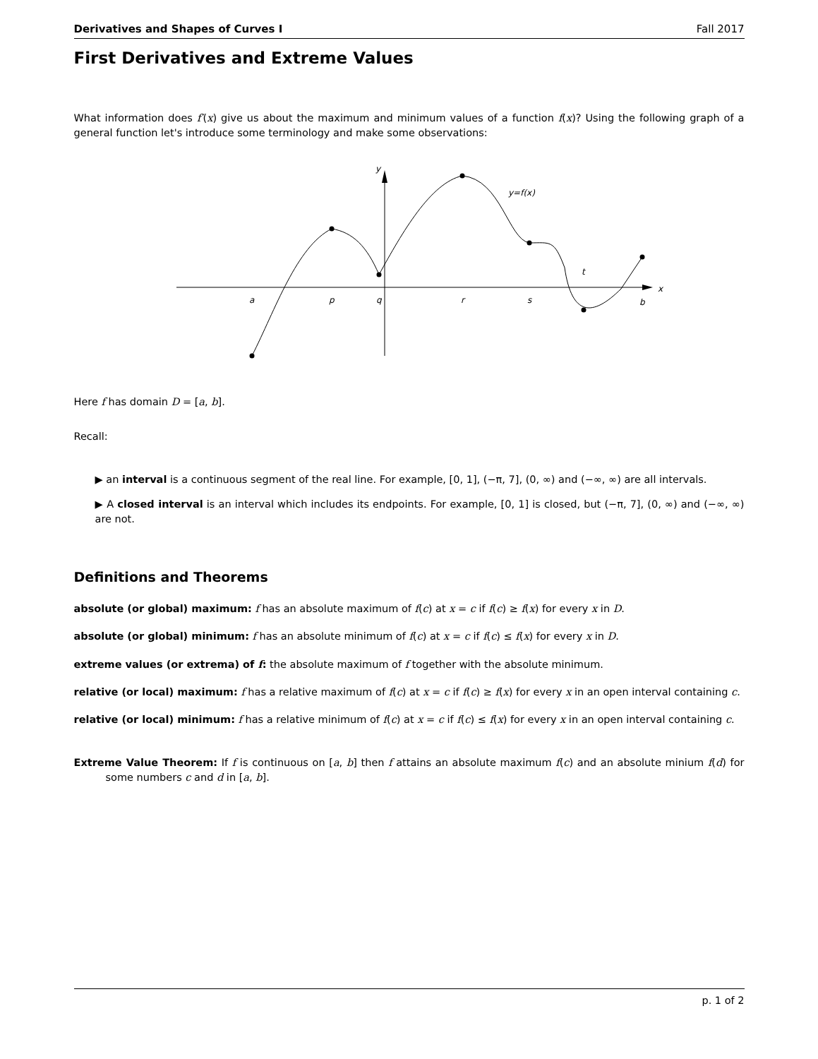Derivatives and Shapes of Curves I Fall 2017
First Derivatives and Extreme Values
What information does f′(x) give us about the maximum and minimum values of a function f(x)? Using the following graph of a general function let's introduce some terminology and make some observations:
y
x
y=f(x)
a
p
q
r
s
t
b
Here f has domain D = [a, b].
Recall:
▶ an interval is a continuous segment of the real line. For example, [0, 1], (−π, 7], (0, ∞) and (−∞, ∞) are all intervals.
▶ A closed interval is an interval which includes its endpoints. For example, [0, 1] is closed, but (−π, 7], (0, ∞) and (−∞, ∞) are not.
Definitions and Theorems
absolute (or global) maximum: f has an absolute maximum of f(c) at x = c if f(c) ≥ f(x) for every x in D.
absolute (or global) minimum: f has an absolute minimum of f(c) at x = c if f(c) ≤ f(x) for every x in D.
extreme values (or extrema) of f: the absolute maximum of f together with the absolute minimum.
relative (or local) maximum: f has a relative maximum of f(c) at x = c if f(c) ≥ f(x) for every x in an open interval containing c.
relative (or local) minimum: f has a relative minimum of f(c) at x = c if f(c) ≤ f(x) for every x in an open interval containing c.
Extreme Value Theorem: If f is continuous on [a, b] then f attains an absolute maximum f(c) and an absolute minium f(d) for some numbers c and d in [a, b].
p. 1 of 2